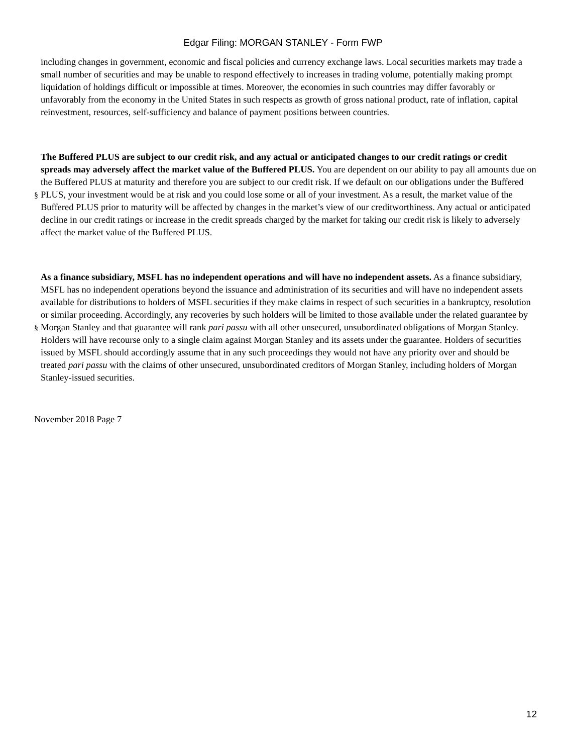Edgar Filing: MORGAN STANLEY - Form FWP
including changes in government, economic and fiscal policies and currency exchange laws. Local securities markets may trade a small number of securities and may be unable to respond effectively to increases in trading volume, potentially making prompt liquidation of holdings difficult or impossible at times. Moreover, the economies in such countries may differ favorably or unfavorably from the economy in the United States in such respects as growth of gross national product, rate of inflation, capital reinvestment, resources, self-sufficiency and balance of payment positions between countries.
§
The Buffered PLUS are subject to our credit risk, and any actual or anticipated changes to our credit ratings or credit spreads may adversely affect the market value of the Buffered PLUS. You are dependent on our ability to pay all amounts due on the Buffered PLUS at maturity and therefore you are subject to our credit risk. If we default on our obligations under the Buffered PLUS, your investment would be at risk and you could lose some or all of your investment. As a result, the market value of the Buffered PLUS prior to maturity will be affected by changes in the market’s view of our creditworthiness. Any actual or anticipated decline in our credit ratings or increase in the credit spreads charged by the market for taking our credit risk is likely to adversely affect the market value of the Buffered PLUS.
§
As a finance subsidiary, MSFL has no independent operations and will have no independent assets. As a finance subsidiary, MSFL has no independent operations beyond the issuance and administration of its securities and will have no independent assets available for distributions to holders of MSFL securities if they make claims in respect of such securities in a bankruptcy, resolution or similar proceeding. Accordingly, any recoveries by such holders will be limited to those available under the related guarantee by Morgan Stanley and that guarantee will rank pari passu with all other unsecured, unsubordinated obligations of Morgan Stanley. Holders will have recourse only to a single claim against Morgan Stanley and its assets under the guarantee. Holders of securities issued by MSFL should accordingly assume that in any such proceedings they would not have any priority over and should be treated pari passu with the claims of other unsecured, unsubordinated creditors of Morgan Stanley, including holders of Morgan Stanley-issued securities.
November 2018 Page 7
12